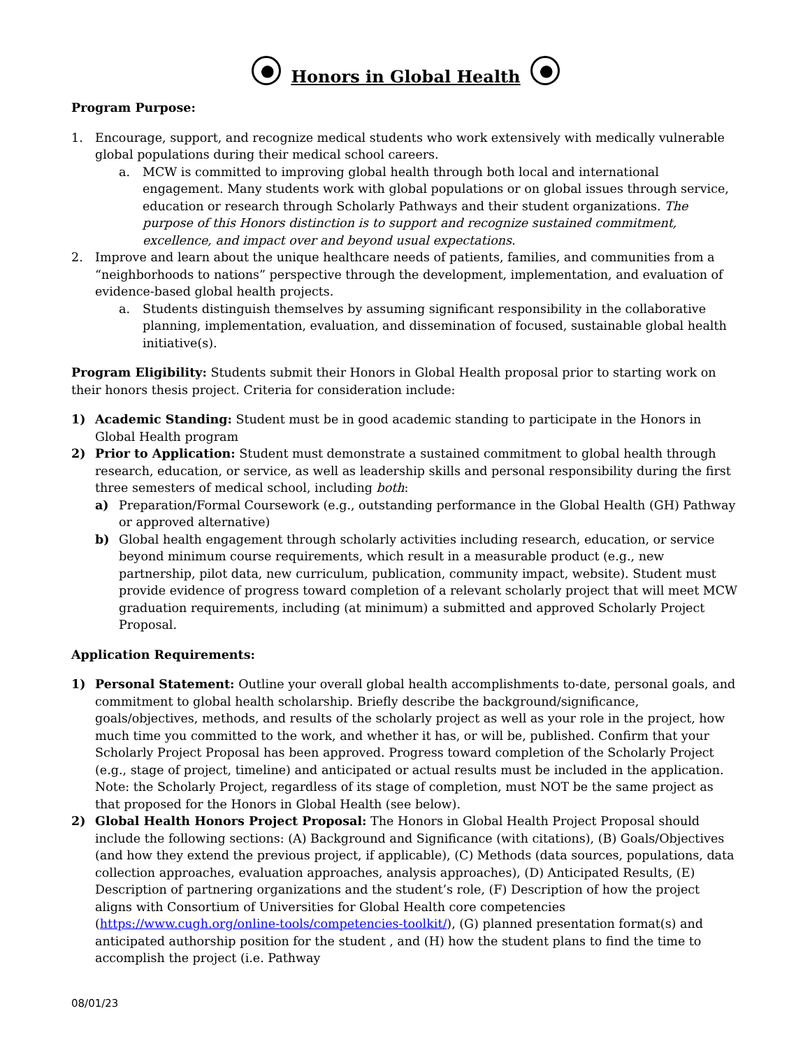Honors in Global Health
Program Purpose:
1. Encourage, support, and recognize medical students who work extensively with medically vulnerable global populations during their medical school careers.
a. MCW is committed to improving global health through both local and international engagement. Many students work with global populations or on global issues through service, education or research through Scholarly Pathways and their student organizations. The purpose of this Honors distinction is to support and recognize sustained commitment, excellence, and impact over and beyond usual expectations.
2. Improve and learn about the unique healthcare needs of patients, families, and communities from a “neighborhoods to nations” perspective through the development, implementation, and evaluation of evidence-based global health projects.
a. Students distinguish themselves by assuming significant responsibility in the collaborative planning, implementation, evaluation, and dissemination of focused, sustainable global health initiative(s).
Program Eligibility: Students submit their Honors in Global Health proposal prior to starting work on their honors thesis project. Criteria for consideration include:
1) Academic Standing: Student must be in good academic standing to participate in the Honors in Global Health program
2) Prior to Application: Student must demonstrate a sustained commitment to global health through research, education, or service, as well as leadership skills and personal responsibility during the first three semesters of medical school, including both:
a) Preparation/Formal Coursework (e.g., outstanding performance in the Global Health (GH) Pathway or approved alternative)
b) Global health engagement through scholarly activities including research, education, or service beyond minimum course requirements, which result in a measurable product (e.g., new partnership, pilot data, new curriculum, publication, community impact, website). Student must provide evidence of progress toward completion of a relevant scholarly project that will meet MCW graduation requirements, including (at minimum) a submitted and approved Scholarly Project Proposal.
Application Requirements:
1) Personal Statement: Outline your overall global health accomplishments to-date, personal goals, and commitment to global health scholarship. Briefly describe the background/significance, goals/objectives, methods, and results of the scholarly project as well as your role in the project, how much time you committed to the work, and whether it has, or will be, published. Confirm that your Scholarly Project Proposal has been approved. Progress toward completion of the Scholarly Project (e.g., stage of project, timeline) and anticipated or actual results must be included in the application. Note: the Scholarly Project, regardless of its stage of completion, must NOT be the same project as that proposed for the Honors in Global Health (see below).
2) Global Health Honors Project Proposal: The Honors in Global Health Project Proposal should include the following sections: (A) Background and Significance (with citations), (B) Goals/Objectives (and how they extend the previous project, if applicable), (C) Methods (data sources, populations, data collection approaches, evaluation approaches, analysis approaches), (D) Anticipated Results, (E) Description of partnering organizations and the student’s role, (F) Description of how the project aligns with Consortium of Universities for Global Health core competencies (https://www.cugh.org/online-tools/competencies-toolkit/), (G) planned presentation format(s) and anticipated authorship position for the student , and (H) how the student plans to find the time to accomplish the project (i.e. Pathway
08/01/23